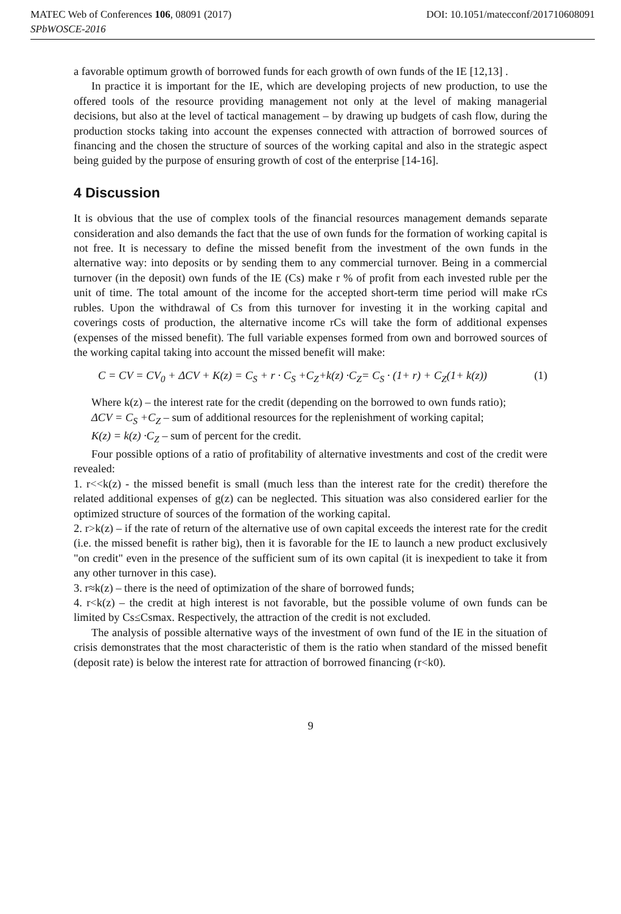MATEC Web of Conferences 106, 08091 (2017) DOI: 10.1051/matecconf/201710608091
SPbWOSCE-2016
a favorable optimum growth of borrowed funds for each growth of own funds of the IE [12,13] .
In practice it is important for the IE, which are developing projects of new production, to use the offered tools of the resource providing management not only at the level of making managerial decisions, but also at the level of tactical management – by drawing up budgets of cash flow, during the production stocks taking into account the expenses connected with attraction of borrowed sources of financing and the chosen the structure of sources of the working capital and also in the strategic aspect being guided by the purpose of ensuring growth of cost of the enterprise [14-16].
4 Discussion
It is obvious that the use of complex tools of the financial resources management demands separate consideration and also demands the fact that the use of own funds for the formation of working capital is not free. It is necessary to define the missed benefit from the investment of the own funds in the alternative way: into deposits or by sending them to any commercial turnover. Being in a commercial turnover (in the deposit) own funds of the IE (Cs) make r % of profit from each invested ruble per the unit of time. The total amount of the income for the accepted short-term time period will make rCs rubles. Upon the withdrawal of Cs from this turnover for investing it in the working capital and coverings costs of production, the alternative income rCs will take the form of additional expenses (expenses of the missed benefit). The full variable expenses formed from own and borrowed sources of the working capital taking into account the missed benefit will make:
C = CV = CV<sub>0</sub> + ΔCV + K(z) = C<sub>S</sub> + r · C<sub>S</sub> +C<sub>Z</sub>+k(z) ·C<sub>Z</sub>= C<sub>S</sub> · (1+ r) + C<sub>Z</sub>(1+ k(z)) (1)
Where k(z) – the interest rate for the credit (depending on the borrowed to own funds ratio);
ΔCV = C<sub>S</sub> +C<sub>Z</sub> – sum of additional resources for the replenishment of working capital;
K(z) = k(z) ·C<sub>Z</sub> – sum of percent for the credit.
Four possible options of a ratio of profitability of alternative investments and cost of the credit were revealed:
1. r<<k(z) - the missed benefit is small (much less than the interest rate for the credit) therefore the related additional expenses of g(z) can be neglected. This situation was also considered earlier for the optimized structure of sources of the formation of the working capital.
2. r>k(z) – if the rate of return of the alternative use of own capital exceeds the interest rate for the credit (i.e. the missed benefit is rather big), then it is favorable for the IE to launch a new product exclusively "on credit" even in the presence of the sufficient sum of its own capital (it is inexpedient to take it from any other turnover in this case).
3. r≈k(z) – there is the need of optimization of the share of borrowed funds;
4. r<k(z) – the credit at high interest is not favorable, but the possible volume of own funds can be limited by Cs≤Csmax. Respectively, the attraction of the credit is not excluded.
The analysis of possible alternative ways of the investment of own fund of the IE in the situation of crisis demonstrates that the most characteristic of them is the ratio when standard of the missed benefit (deposit rate) is below the interest rate for attraction of borrowed financing (r<k0).
9